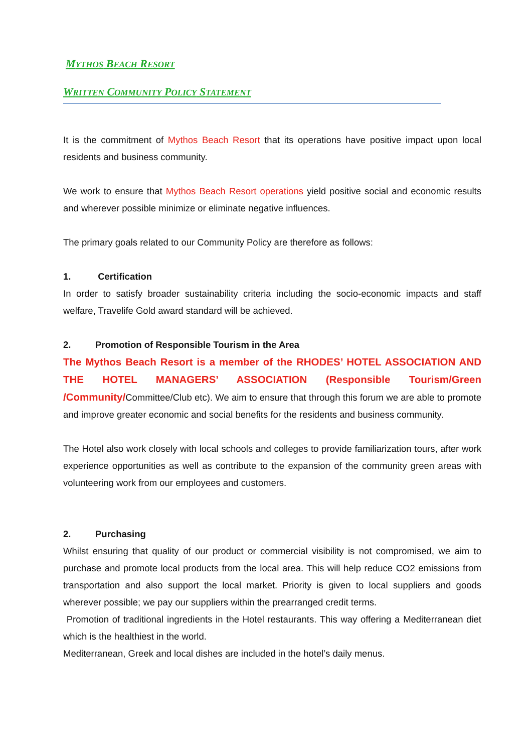MYTHOS BEACH RESORT
WRITTEN COMMUNITY POLICY STATEMENT
It is the commitment of Mythos Beach Resort that its operations have positive impact upon local residents and business community.
We work to ensure that Mythos Beach Resort operations yield positive social and economic results and wherever possible minimize or eliminate negative influences.
The primary goals related to our Community Policy are therefore as follows:
1. Certification
In order to satisfy broader sustainability criteria including the socio-economic impacts and staff welfare, Travelife Gold award standard will be achieved.
2. Promotion of Responsible Tourism in the Area
The Mythos Beach Resort is a member of the RHODES’ HOTEL ASSOCIATION AND THE HOTEL MANAGERS’ ASSOCIATION (Responsible Tourism/Green /Community/Committee/Club etc). We aim to ensure that through this forum we are able to promote and improve greater economic and social benefits for the residents and business community.
The Hotel also work closely with local schools and colleges to provide familiarization tours, after work experience opportunities as well as contribute to the expansion of the community green areas with volunteering work from our employees and customers.
2. Purchasing
Whilst ensuring that quality of our product or commercial visibility is not compromised, we aim to purchase and promote local products from the local area. This will help reduce CO2 emissions from transportation and also support the local market. Priority is given to local suppliers and goods wherever possible; we pay our suppliers within the prearranged credit terms.
Promotion of traditional ingredients in the Hotel restaurants. This way offering a Mediterranean diet which is the healthiest in the world.
Mediterranean, Greek and local dishes are included in the hotel’s daily menus.